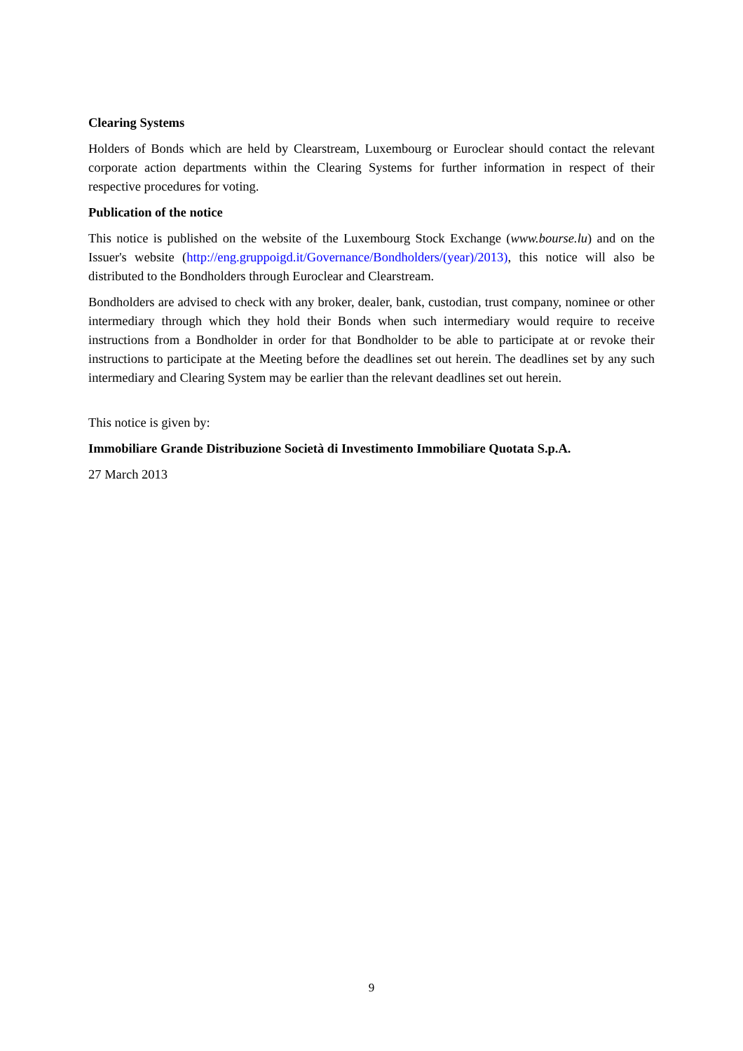Clearing Systems
Holders of Bonds which are held by Clearstream, Luxembourg or Euroclear should contact the relevant corporate action departments within the Clearing Systems for further information in respect of their respective procedures for voting.
Publication of the notice
This notice is published on the website of the Luxembourg Stock Exchange (www.bourse.lu) and on the Issuer's website (http://eng.gruppoigd.it/Governance/Bondholders/(year)/2013), this notice will also be distributed to the Bondholders through Euroclear and Clearstream.
Bondholders are advised to check with any broker, dealer, bank, custodian, trust company, nominee or other intermediary through which they hold their Bonds when such intermediary would require to receive instructions from a Bondholder in order for that Bondholder to be able to participate at or revoke their instructions to participate at the Meeting before the deadlines set out herein. The deadlines set by any such intermediary and Clearing System may be earlier than the relevant deadlines set out herein.
This notice is given by:
Immobiliare Grande Distribuzione Società di Investimento Immobiliare Quotata S.p.A.
27 March 2013
9